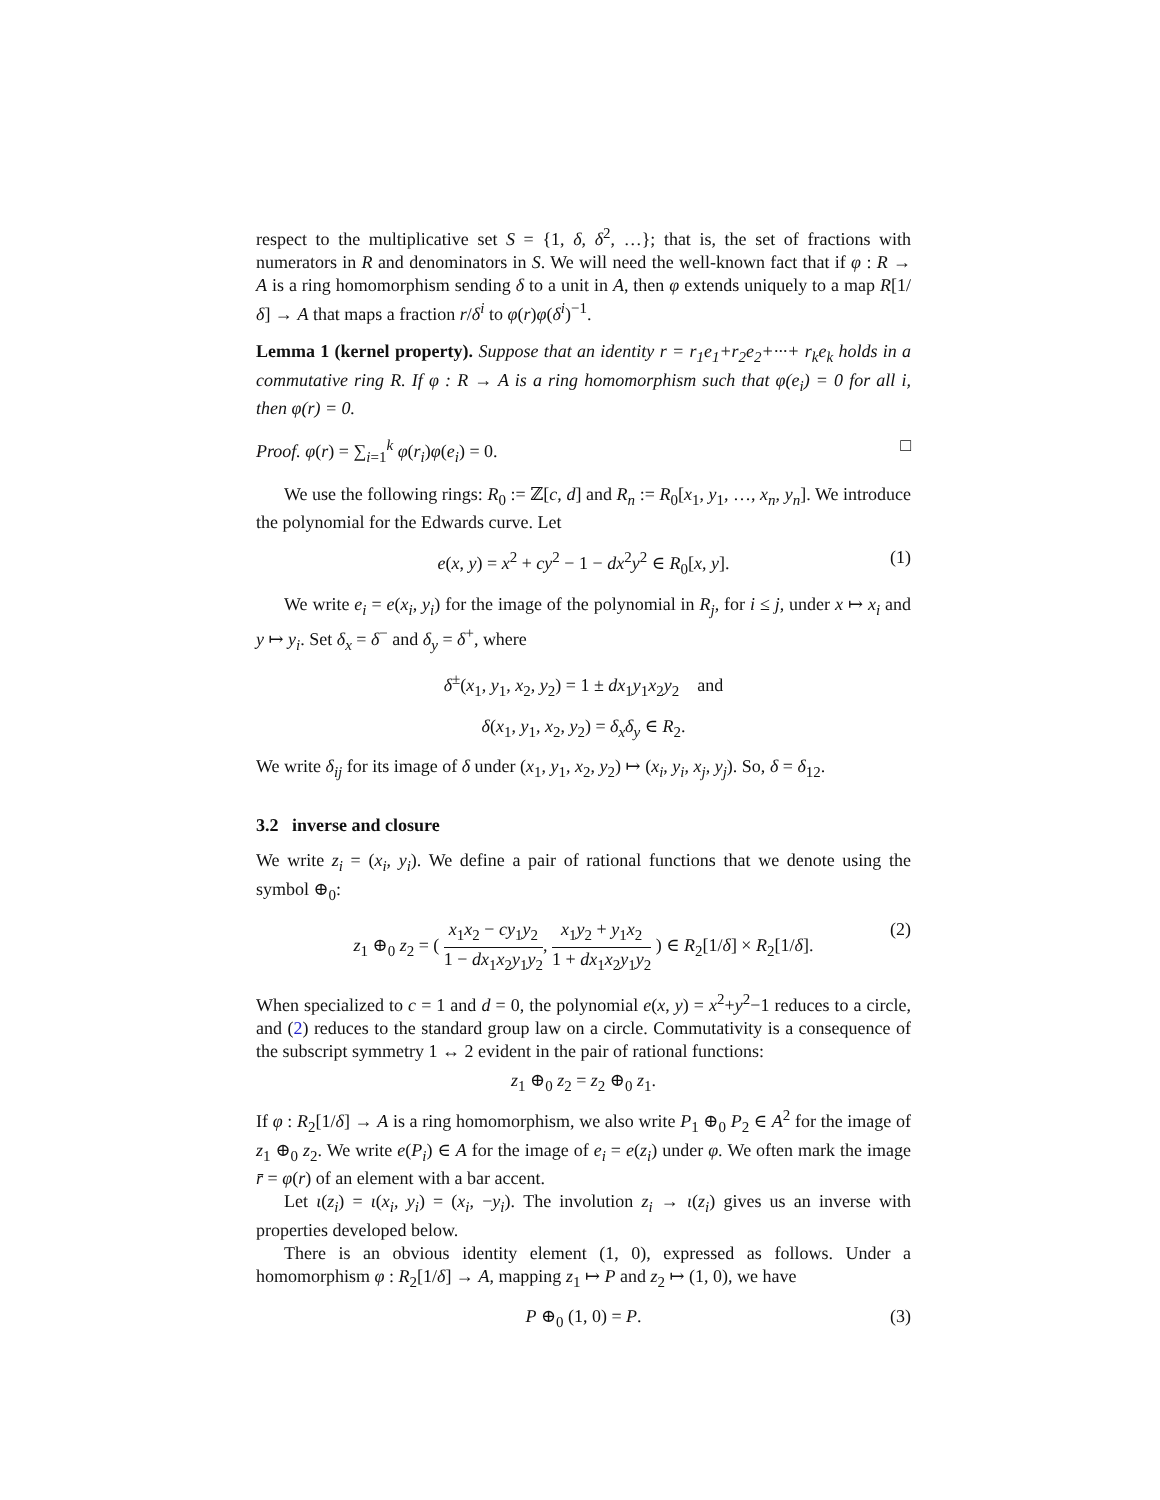respect to the multiplicative set S = {1, δ, δ<sup>2</sup>, …}; that is, the set of fractions with numerators in R and denominators in S. We will need the well-known fact that if φ : R → A is a ring homomorphism sending δ to a unit in A, then φ extends uniquely to a map R[1/δ] → A that maps a fraction r/δ<sup>i</sup> to φ(r)φ(δ<sup>i</sup>)<sup>−1</sup>.
Lemma 1 (kernel property). Suppose that an identity r = r<sub>1</sub>e<sub>1</sub>+r<sub>2</sub>e<sub>2</sub>+···+ r<sub>k</sub>e<sub>k</sub> holds in a commutative ring R. If φ : R → A is a ring homomorphism such that φ(e<sub>i</sub>) = 0 for all i, then φ(r) = 0.
Proof. φ(r) = ∑<sub>i=1</sub><sup>k</sup> φ(r<sub>i</sub>)φ(e<sub>i</sub>) = 0. □
We use the following rings: R<sub>0</sub> := ℤ[c, d] and R<sub>n</sub> := R<sub>0</sub>[x<sub>1</sub>, y<sub>1</sub>, …, x<sub>n</sub>, y<sub>n</sub>]. We introduce the polynomial for the Edwards curve. Let
e(x, y) = x<sup>2</sup> + cy<sup>2</sup> − 1 − dx<sup>2</sup>y<sup>2</sup> ∈ R<sub>0</sub>[x, y]. (1)
We write e<sub>i</sub> = e(x<sub>i</sub>, y<sub>i</sub>) for the image of the polynomial in R<sub>j</sub>, for i ≤ j, under x ↦ x<sub>i</sub> and y ↦ y<sub>i</sub>. Set δ<sub>x</sub> = δ<sup>−</sup> and δ<sub>y</sub> = δ<sup>+</sup>, where
δ<sup>±</sup>(x<sub>1</sub>, y<sub>1</sub>, x<sub>2</sub>, y<sub>2</sub>) = 1 ± dx<sub>1</sub>y<sub>1</sub>x<sub>2</sub>y<sub>2</sub> and
δ(x<sub>1</sub>, y<sub>1</sub>, x<sub>2</sub>, y<sub>2</sub>) = δ<sub>x</sub>δ<sub>y</sub> ∈ R<sub>2</sub>.
We write δ<sub>ij</sub> for its image of δ under (x<sub>1</sub>, y<sub>1</sub>, x<sub>2</sub>, y<sub>2</sub>) ↦ (x<sub>i</sub>, y<sub>i</sub>, x<sub>j</sub>, y<sub>j</sub>). So, δ = δ<sub>12</sub>.
3.2 inverse and closure
We write z<sub>i</sub> = (x<sub>i</sub>, y<sub>i</sub>). We define a pair of rational functions that we denote using the symbol ⊕<sub>0</sub>:
z<sub>1</sub> ⊕<sub>0</sub> z<sub>2</sub> = ( x<sub>1</sub>x<sub>2</sub> − cy<sub>1</sub>y<sub>2</sub> 1 − dx<sub>1</sub>x<sub>2</sub>y<sub>1</sub>y<sub>2</sub>, x<sub>1</sub>y<sub>2</sub> + y<sub>1</sub>x<sub>2</sub> 1 + dx<sub>1</sub>x<sub>2</sub>y<sub>1</sub>y<sub>2</sub> ) ∈ R<sub>2</sub>[1/δ] × R<sub>2</sub>[1/δ]. (2)
When specialized to c = 1 and d = 0, the polynomial e(x, y) = x<sup>2</sup>+y<sup>2</sup>−1 reduces to a circle, and (2) reduces to the standard group law on a circle. Commutativity is a consequence of the subscript symmetry 1 ↔ 2 evident in the pair of rational functions:
z<sub>1</sub> ⊕<sub>0</sub> z<sub>2</sub> = z<sub>2</sub> ⊕<sub>0</sub> z<sub>1</sub>.
If φ : R<sub>2</sub>[1/δ] → A is a ring homomorphism, we also write P<sub>1</sub> ⊕<sub>0</sub> P<sub>2</sub> ∈ A<sup>2</sup> for the image of z<sub>1</sub> ⊕<sub>0</sub> z<sub>2</sub>. We write e(P<sub>i</sub>) ∈ A for the image of e<sub>i</sub> = e(z<sub>i</sub>) under φ. We often mark the image r̄ = φ(r) of an element with a bar accent.
Let ι(z<sub>i</sub>) = ι(x<sub>i</sub>, y<sub>i</sub>) = (x<sub>i</sub>, −y<sub>i</sub>). The involution z<sub>i</sub> → ι(z<sub>i</sub>) gives us an inverse with properties developed below.
There is an obvious identity element (1, 0), expressed as follows. Under a homomorphism φ : R<sub>2</sub>[1/δ] → A, mapping z<sub>1</sub> ↦ P and z<sub>2</sub> ↦ (1, 0), we have
P ⊕<sub>0</sub> (1, 0) = P. (3)